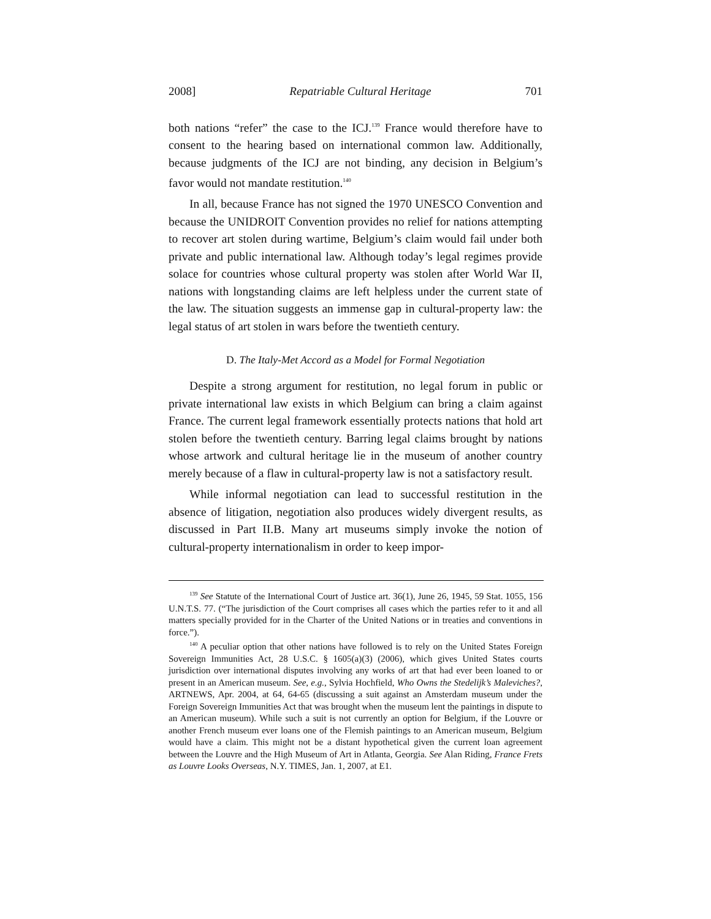2008] Repatriable Cultural Heritage 701
both nations “refer” the case to the ICJ.<sup>139</sup> France would therefore have to consent to the hearing based on international common law. Additionally, because judgments of the ICJ are not binding, any decision in Belgium’s favor would not mandate restitution.<sup>140</sup>
In all, because France has not signed the 1970 UNESCO Convention and because the UNIDROIT Convention provides no relief for nations attempting to recover art stolen during wartime, Belgium’s claim would fail under both private and public international law. Although today’s legal regimes provide solace for countries whose cultural property was stolen after World War II, nations with longstanding claims are left helpless under the current state of the law. The situation suggests an immense gap in cultural-property law: the legal status of art stolen in wars before the twentieth century.
D. The Italy-Met Accord as a Model for Formal Negotiation
Despite a strong argument for restitution, no legal forum in public or private international law exists in which Belgium can bring a claim against France. The current legal framework essentially protects nations that hold art stolen before the twentieth century. Barring legal claims brought by nations whose artwork and cultural heritage lie in the museum of another country merely because of a flaw in cultural-property law is not a satisfactory result.
While informal negotiation can lead to successful restitution in the absence of litigation, negotiation also produces widely divergent results, as discussed in Part II.B. Many art museums simply invoke the notion of cultural-property internationalism in order to keep impor-
<sup>139</sup> See Statute of the International Court of Justice art. 36(1), June 26, 1945, 59 Stat. 1055, 156 U.N.T.S. 77. (“The jurisdiction of the Court comprises all cases which the parties refer to it and all matters specially provided for in the Charter of the United Nations or in treaties and conventions in force.”).
<sup>140</sup> A peculiar option that other nations have followed is to rely on the United States Foreign Sovereign Immunities Act, 28 U.S.C. § 1605(a)(3) (2006), which gives United States courts jurisdiction over international disputes involving any works of art that had ever been loaned to or present in an American museum. See, e.g., Sylvia Hochfield, Who Owns the Stedelijk’s Maleviches?, ARTNEWS, Apr. 2004, at 64, 64-65 (discussing a suit against an Amsterdam museum under the Foreign Sovereign Immunities Act that was brought when the museum lent the paintings in dispute to an American museum). While such a suit is not currently an option for Belgium, if the Louvre or another French museum ever loans one of the Flemish paintings to an American museum, Belgium would have a claim. This might not be a distant hypothetical given the current loan agreement between the Louvre and the High Museum of Art in Atlanta, Georgia. See Alan Riding, France Frets as Louvre Looks Overseas, N.Y. TIMES, Jan. 1, 2007, at E1.